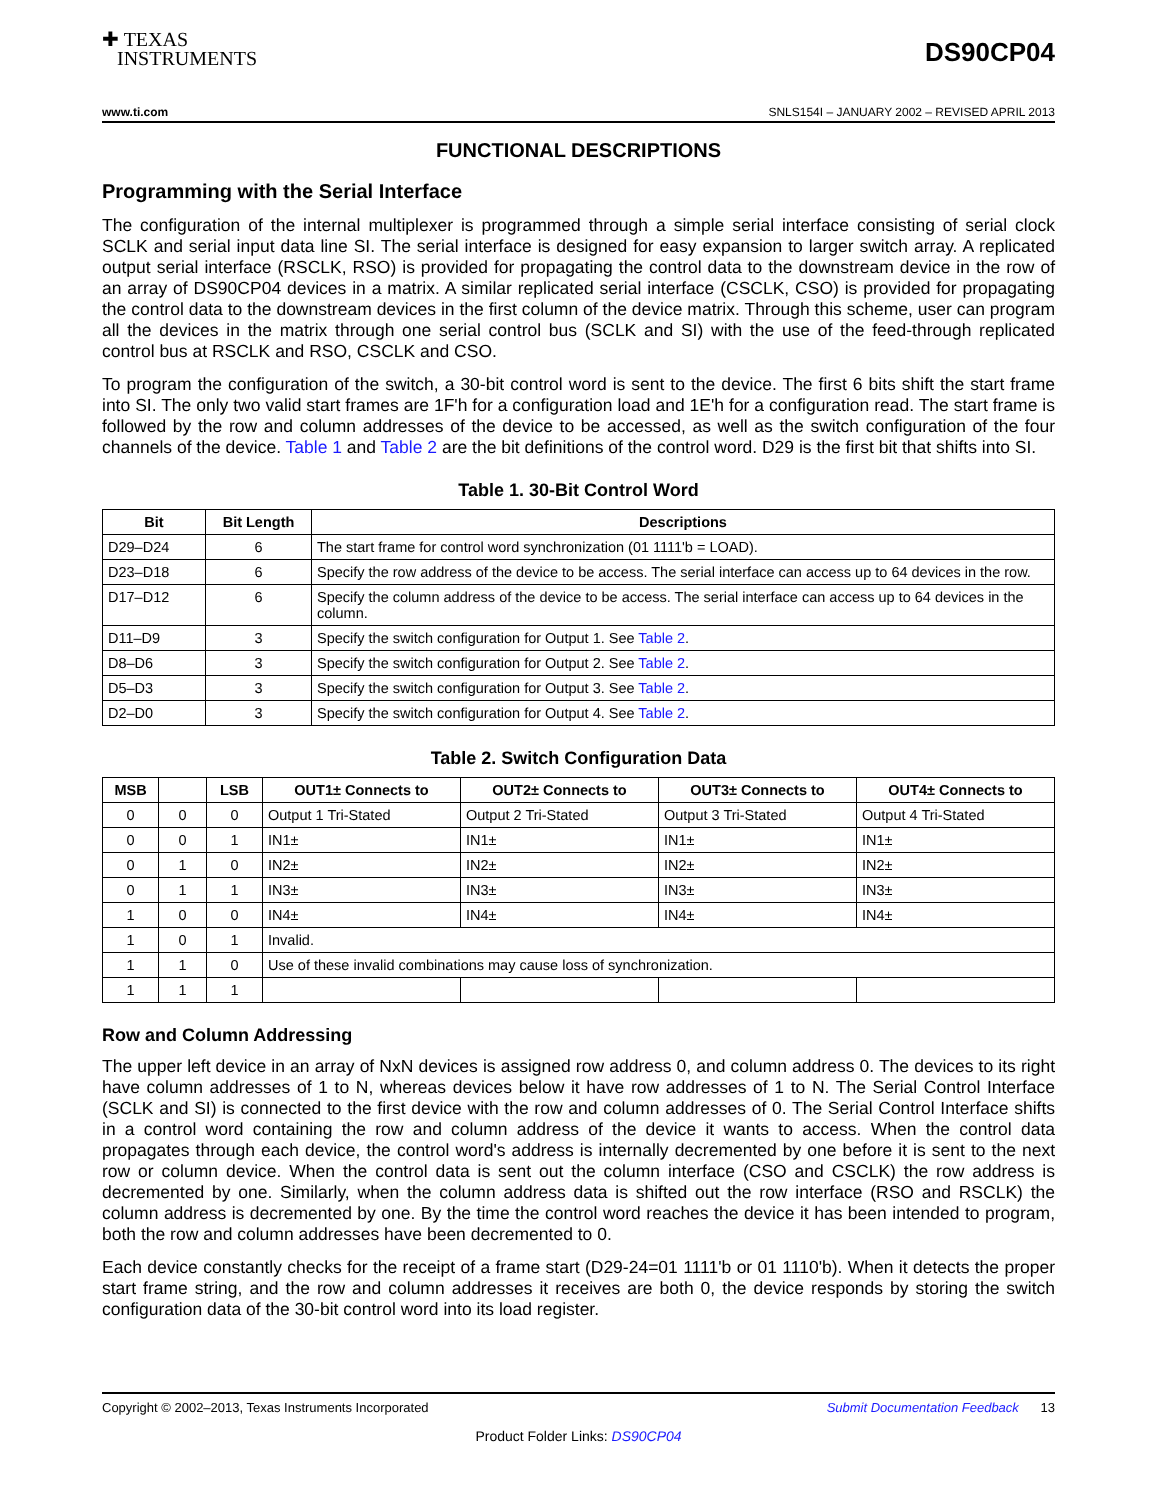✚ TEXAS
INSTRUMENTS
DS90CP04
www.ti.com SNLS154I – JANUARY 2002 – REVISED APRIL 2013
FUNCTIONAL DESCRIPTIONS
Programming with the Serial Interface
The configuration of the internal multiplexer is programmed through a simple serial interface consisting of serial clock SCLK and serial input data line SI. The serial interface is designed for easy expansion to larger switch array. A replicated output serial interface (RSCLK, RSO) is provided for propagating the control data to the downstream device in the row of an array of DS90CP04 devices in a matrix. A similar replicated serial interface (CSCLK, CSO) is provided for propagating the control data to the downstream devices in the first column of the device matrix. Through this scheme, user can program all the devices in the matrix through one serial control bus (SCLK and SI) with the use of the feed-through replicated control bus at RSCLK and RSO, CSCLK and CSO.
To program the configuration of the switch, a 30-bit control word is sent to the device. The first 6 bits shift the start frame into SI. The only two valid start frames are 1F'h for a configuration load and 1E'h for a configuration read. The start frame is followed by the row and column addresses of the device to be accessed, as well as the switch configuration of the four channels of the device. Table 1 and Table 2 are the bit definitions of the control word. D29 is the first bit that shifts into SI.
Table 1. 30-Bit Control Word
| Bit | Bit Length | Descriptions |
| --- | --- | --- |
| D29–D24 | 6 | The start frame for control word synchronization (01 1111'b = LOAD). |
| D23–D18 | 6 | Specify the row address of the device to be access. The serial interface can access up to 64 devices in the row. |
| D17–D12 | 6 | Specify the column address of the device to be access. The serial interface can access up to 64 devices in the column. |
| D11–D9 | 3 | Specify the switch configuration for Output 1. See Table 2 . |
| D8–D6 | 3 | Specify the switch configuration for Output 2. See Table 2 . |
| D5–D3 | 3 | Specify the switch configuration for Output 3. See Table 2 . |
| D2–D0 | 3 | Specify the switch configuration for Output 4. See Table 2 . |
Table 2. Switch Configuration Data
| MSB | | LSB | OUT1± Connects to | OUT2± Connects to | OUT3± Connects to | OUT4± Connects to |
| --- | --- | --- | --- | --- | --- | --- |
| 0 | 0 | 0 | Output 1 Tri-Stated | Output 2 Tri-Stated | Output 3 Tri-Stated | Output 4 Tri-Stated |
| 0 | 0 | 1 | IN1± | IN1± | IN1± | IN1± |
| 0 | 1 | 0 | IN2± | IN2± | IN2± | IN2± |
| 0 | 1 | 1 | IN3± | IN3± | IN3± | IN3± |
| 1 | 0 | 0 | IN4± | IN4± | IN4± | IN4± |
| 1 | 0 | 1 | Invalid. | | | |
| 1 | 1 | 0 | Use of these invalid combinations may cause loss of synchronization. | | | |
| 1 | 1 | 1 | | | | |
Row and Column Addressing
The upper left device in an array of NxN devices is assigned row address 0, and column address 0. The devices to its right have column addresses of 1 to N, whereas devices below it have row addresses of 1 to N. The Serial Control Interface (SCLK and SI) is connected to the first device with the row and column addresses of 0. The Serial Control Interface shifts in a control word containing the row and column address of the device it wants to access. When the control data propagates through each device, the control word's address is internally decremented by one before it is sent to the next row or column device. When the control data is sent out the column interface (CSO and CSCLK) the row address is decremented by one. Similarly, when the column address data is shifted out the row interface (RSO and RSCLK) the column address is decremented by one. By the time the control word reaches the device it has been intended to program, both the row and column addresses have been decremented to 0.
Each device constantly checks for the receipt of a frame start (D29-24=01 1111'b or 01 1110'b). When it detects the proper start frame string, and the row and column addresses it receives are both 0, the device responds by storing the switch configuration data of the 30-bit control word into its load register.
Copyright © 2002–2013, Texas Instruments Incorporated Submit Documentation Feedback 13
Product Folder Links: DS90CP04